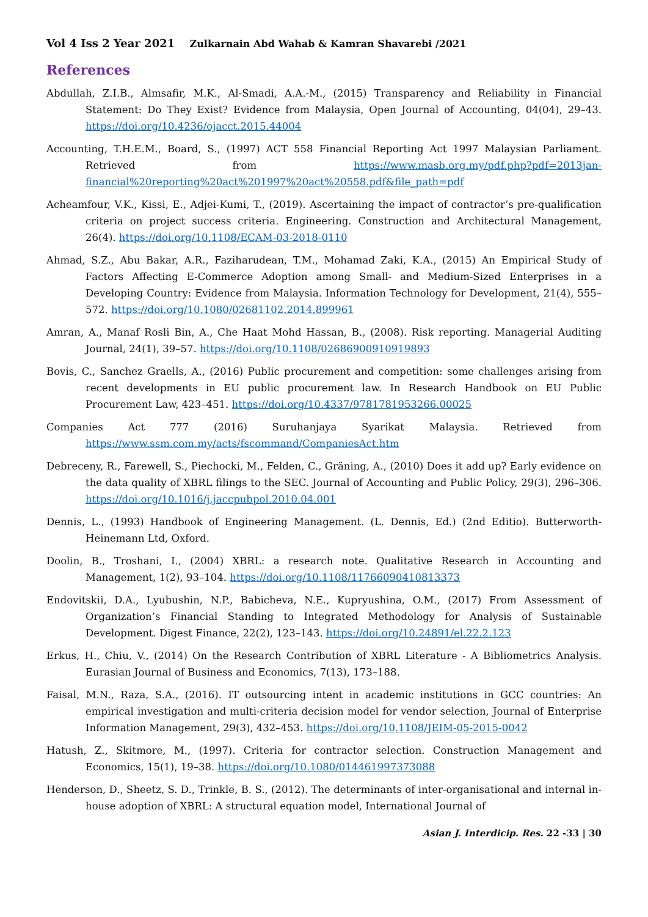Vol 4 Iss 2 Year 2021 Zulkarnain Abd Wahab & Kamran Shavarebi /2021
References
Abdullah, Z.I.B., Almsafir, M.K., Al-Smadi, A.A.-M., (2015) Transparency and Reliability in Financial Statement: Do They Exist? Evidence from Malaysia, Open Journal of Accounting, 04(04), 29–43. https://doi.org/10.4236/ojacct.2015.44004
Accounting, T.H.E.M., Board, S., (1997) ACT 558 Financial Reporting Act 1997 Malaysian Parliament. Retrieved from https://www.masb.org.my/pdf.php?pdf=2013jan-financial%20reporting%20act%201997%20act%20558.pdf&file_path=pdf
Acheamfour, V.K., Kissi, E., Adjei-Kumi, T., (2019). Ascertaining the impact of contractor’s pre-qualification criteria on project success criteria. Engineering. Construction and Architectural Management, 26(4). https://doi.org/10.1108/ECAM-03-2018-0110
Ahmad, S.Z., Abu Bakar, A.R., Faziharudean, T.M., Mohamad Zaki, K.A., (2015) An Empirical Study of Factors Affecting E-Commerce Adoption among Small- and Medium-Sized Enterprises in a Developing Country: Evidence from Malaysia. Information Technology for Development, 21(4), 555–572. https://doi.org/10.1080/02681102.2014.899961
Amran, A., Manaf Rosli Bin, A., Che Haat Mohd Hassan, B., (2008). Risk reporting. Managerial Auditing Journal, 24(1), 39–57. https://doi.org/10.1108/02686900910919893
Bovis, C., Sanchez Graells, A., (2016) Public procurement and competition: some challenges arising from recent developments in EU public procurement law. In Research Handbook on EU Public Procurement Law, 423–451. https://doi.org/10.4337/9781781953266.00025
Companies Act 777 (2016) Suruhanjaya Syarikat Malaysia. Retrieved from https://www.ssm.com.my/acts/fscommand/CompaniesAct.htm
Debreceny, R., Farewell, S., Piechocki, M., Felden, C., Gräning, A., (2010) Does it add up? Early evidence on the data quality of XBRL filings to the SEC. Journal of Accounting and Public Policy, 29(3), 296–306. https://doi.org/10.1016/j.jaccpubpol.2010.04.001
Dennis, L., (1993) Handbook of Engineering Management. (L. Dennis, Ed.) (2nd Editio). Butterworth-Heinemann Ltd, Oxford.
Doolin, B., Troshani, I., (2004) XBRL: a research note. Qualitative Research in Accounting and Management, 1(2), 93–104. https://doi.org/10.1108/11766090410813373
Endovitskii, D.A., Lyubushin, N.P., Babicheva, N.E., Kupryushina, O.M., (2017) From Assessment of Organization’s Financial Standing to Integrated Methodology for Analysis of Sustainable Development. Digest Finance, 22(2), 123–143. https://doi.org/10.24891/el.22.2.123
Erkus, H., Chiu, V., (2014) On the Research Contribution of XBRL Literature - A Bibliometrics Analysis. Eurasian Journal of Business and Economics, 7(13), 173–188.
Faisal, M.N., Raza, S.A., (2016). IT outsourcing intent in academic institutions in GCC countries: An empirical investigation and multi-criteria decision model for vendor selection, Journal of Enterprise Information Management, 29(3), 432–453. https://doi.org/10.1108/JEIM-05-2015-0042
Hatush, Z., Skitmore, M., (1997). Criteria for contractor selection. Construction Management and Economics, 15(1), 19–38. https://doi.org/10.1080/014461997373088
Henderson, D., Sheetz, S. D., Trinkle, B. S., (2012). The determinants of inter-organisational and internal in-house adoption of XBRL: A structural equation model, International Journal of
Asian J. Interdicip. Res. 22 -33 | 30